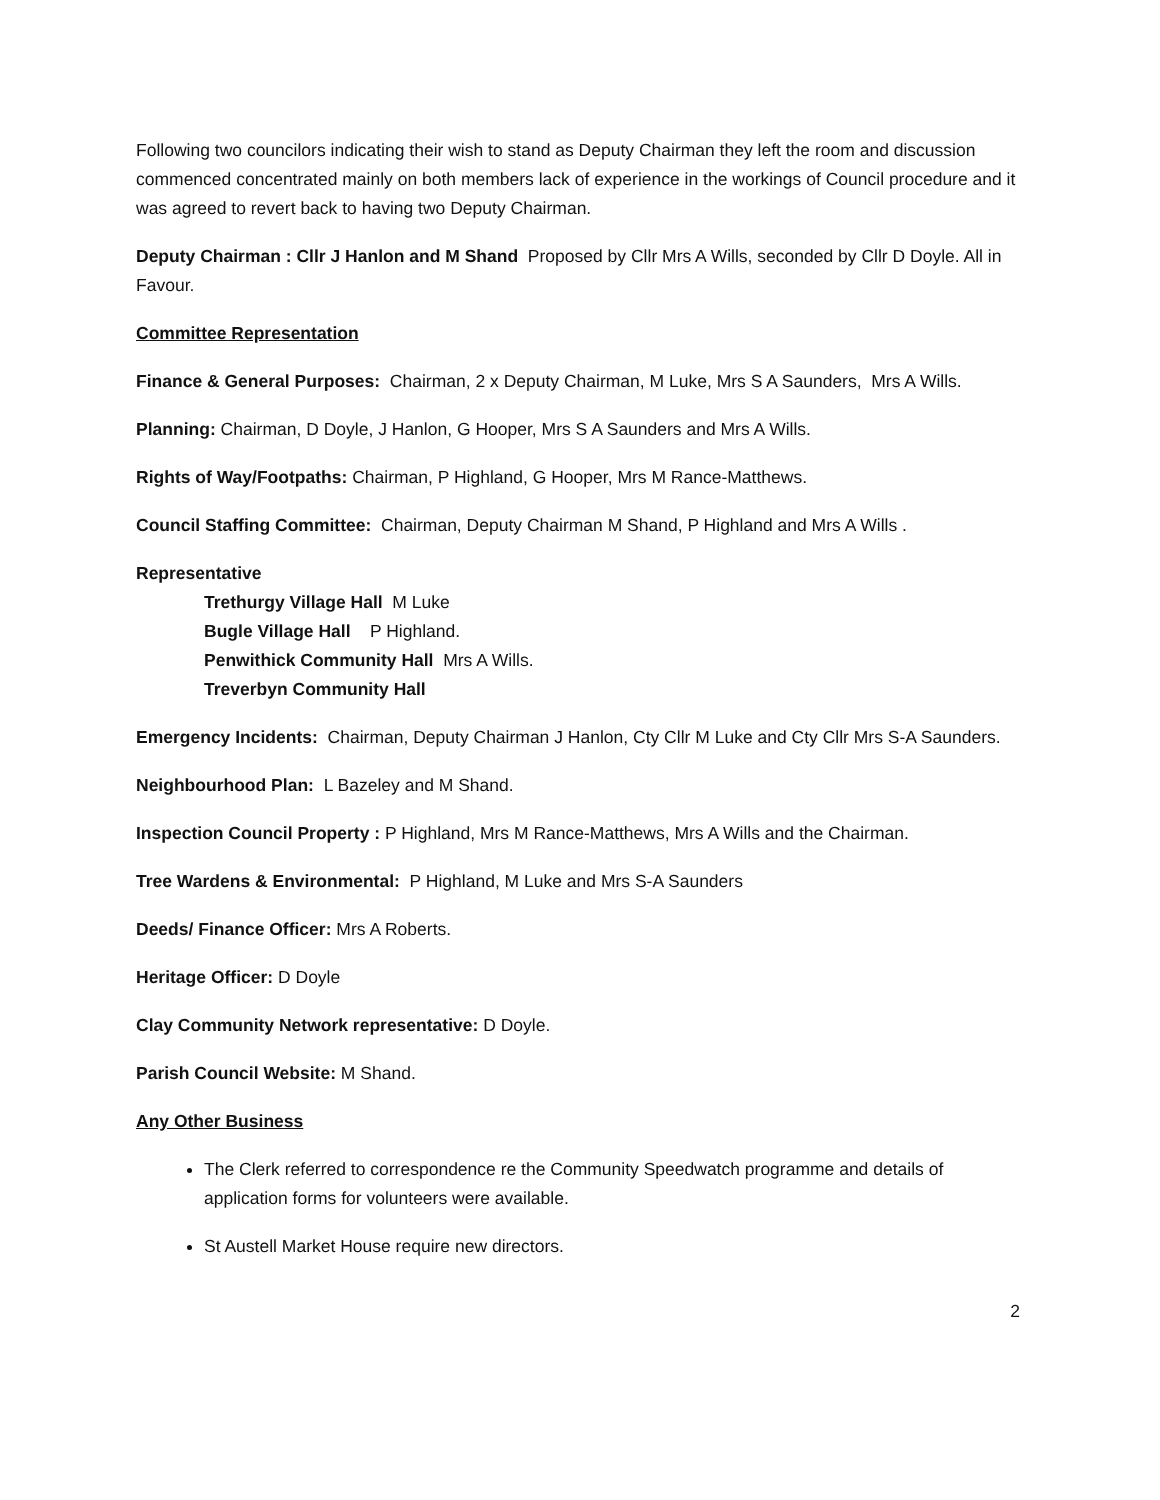Following two councilors indicating their wish to stand as Deputy Chairman they left the room and discussion commenced concentrated mainly on both members lack of experience in the workings of Council procedure and it was agreed to revert back to having two Deputy Chairman.
Deputy Chairman : Cllr J Hanlon and M Shand Proposed by Cllr Mrs A Wills, seconded by Cllr D Doyle. All in Favour.
Committee Representation
Finance & General Purposes: Chairman, 2 x Deputy Chairman, M Luke, Mrs S A Saunders, Mrs A Wills.
Planning: Chairman, D Doyle, J Hanlon, G Hooper, Mrs S A Saunders and Mrs A Wills.
Rights of Way/Footpaths: Chairman, P Highland, G Hooper, Mrs M Rance-Matthews.
Council Staffing Committee: Chairman, Deputy Chairman M Shand, P Highland and Mrs A Wills .
Representative
Trethurgy Village Hall M Luke
Bugle Village Hall P Highland.
Penwithick Community Hall Mrs A Wills.
Treverbyn Community Hall
Emergency Incidents: Chairman, Deputy Chairman J Hanlon, Cty Cllr M Luke and Cty Cllr Mrs S-A Saunders.
Neighbourhood Plan: L Bazeley and M Shand.
Inspection Council Property : P Highland, Mrs M Rance-Matthews, Mrs A Wills and the Chairman.
Tree Wardens & Environmental: P Highland, M Luke and Mrs S-A Saunders
Deeds/ Finance Officer: Mrs A Roberts.
Heritage Officer: D Doyle
Clay Community Network representative: D Doyle.
Parish Council Website: M Shand.
Any Other Business
The Clerk referred to correspondence re the Community Speedwatch programme and details of application forms for volunteers were available.
St Austell Market House require new directors.
2